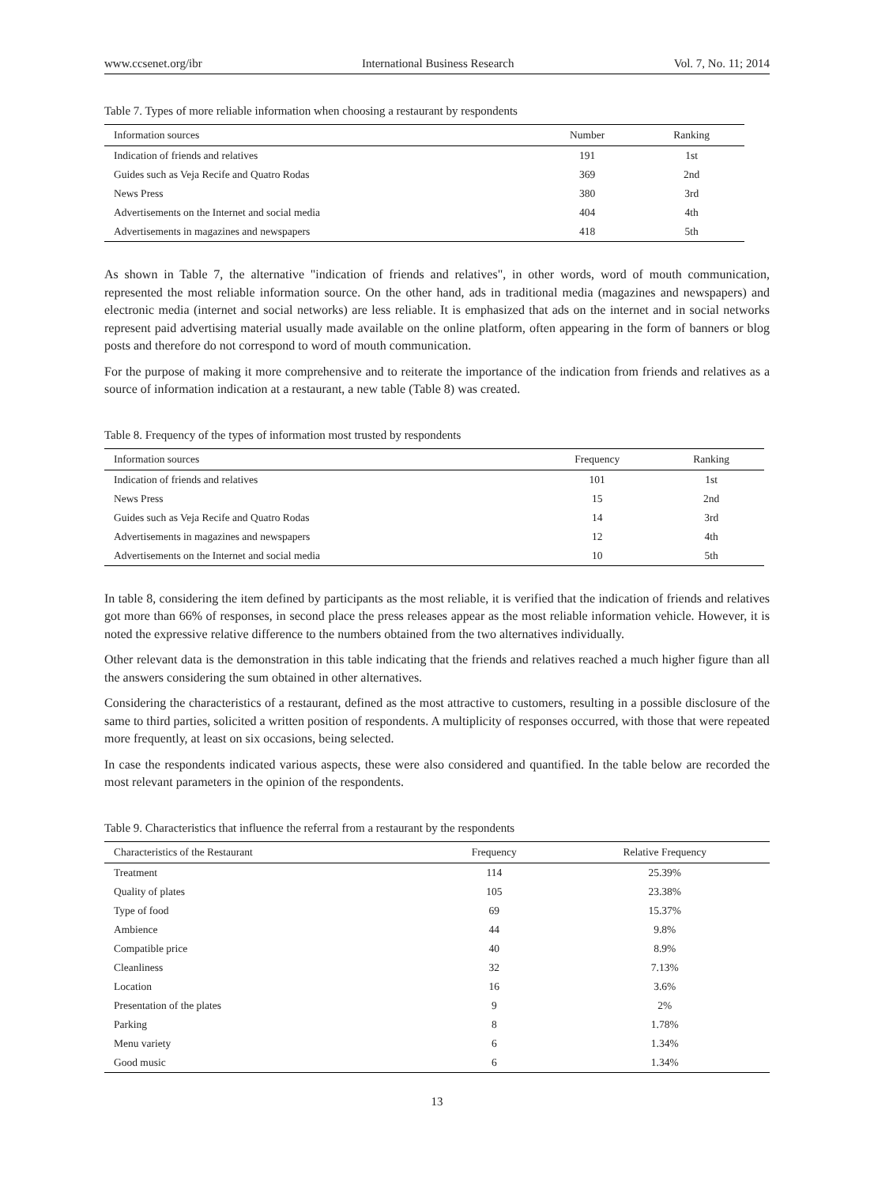www.ccsenet.org/ibr International Business Research Vol. 7, No. 11; 2014
Table 7. Types of more reliable information when choosing a restaurant by respondents
| Information sources | Number | Ranking |
| --- | --- | --- |
| Indication of friends and relatives | 191 | 1st |
| Guides such as Veja Recife and Quatro Rodas | 369 | 2nd |
| News Press | 380 | 3rd |
| Advertisements on the Internet and social media | 404 | 4th |
| Advertisements in magazines and newspapers | 418 | 5th |
As shown in Table 7, the alternative "indication of friends and relatives", in other words, word of mouth communication, represented the most reliable information source. On the other hand, ads in traditional media (magazines and newspapers) and electronic media (internet and social networks) are less reliable. It is emphasized that ads on the internet and in social networks represent paid advertising material usually made available on the online platform, often appearing in the form of banners or blog posts and therefore do not correspond to word of mouth communication.
For the purpose of making it more comprehensive and to reiterate the importance of the indication from friends and relatives as a source of information indication at a restaurant, a new table (Table 8) was created.
Table 8. Frequency of the types of information most trusted by respondents
| Information sources | Frequency | Ranking |
| --- | --- | --- |
| Indication of friends and relatives | 101 | 1st |
| News Press | 15 | 2nd |
| Guides such as Veja Recife and Quatro Rodas | 14 | 3rd |
| Advertisements in magazines and newspapers | 12 | 4th |
| Advertisements on the Internet and social media | 10 | 5th |
In table 8, considering the item defined by participants as the most reliable, it is verified that the indication of friends and relatives got more than 66% of responses, in second place the press releases appear as the most reliable information vehicle. However, it is noted the expressive relative difference to the numbers obtained from the two alternatives individually.
Other relevant data is the demonstration in this table indicating that the friends and relatives reached a much higher figure than all the answers considering the sum obtained in other alternatives.
Considering the characteristics of a restaurant, defined as the most attractive to customers, resulting in a possible disclosure of the same to third parties, solicited a written position of respondents. A multiplicity of responses occurred, with those that were repeated more frequently, at least on six occasions, being selected.
In case the respondents indicated various aspects, these were also considered and quantified. In the table below are recorded the most relevant parameters in the opinion of the respondents.
Table 9. Characteristics that influence the referral from a restaurant by the respondents
| Characteristics of the Restaurant | Frequency | Relative Frequency |
| --- | --- | --- |
| Treatment | 114 | 25.39% |
| Quality of plates | 105 | 23.38% |
| Type of food | 69 | 15.37% |
| Ambience | 44 | 9.8% |
| Compatible price | 40 | 8.9% |
| Cleanliness | 32 | 7.13% |
| Location | 16 | 3.6% |
| Presentation of the plates | 9 | 2% |
| Parking | 8 | 1.78% |
| Menu variety | 6 | 1.34% |
| Good music | 6 | 1.34% |
13